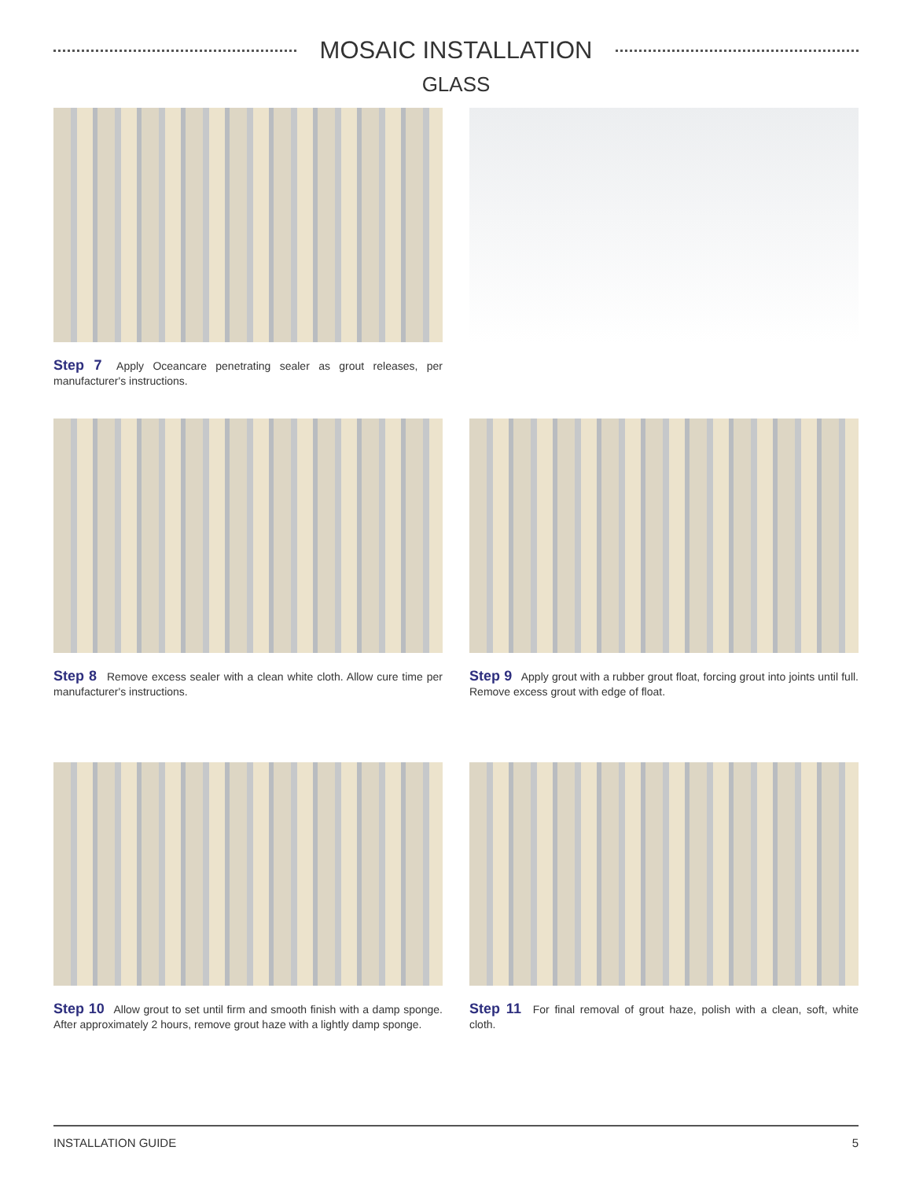MOSAIC INSTALLATION
GLASS
Step 7 Apply Oceancare penetrating sealer as grout releases, per manufacturer's instructions.
Step 8 Remove excess sealer with a clean white cloth. Allow cure time per manufacturer's instructions.
Step 9 Apply grout with a rubber grout float, forcing grout into joints until full. Remove excess grout with edge of float.
Step 10 Allow grout to set until firm and smooth finish with a damp sponge. After approximately 2 hours, remove grout haze with a lightly damp sponge.
Step 11 For final removal of grout haze, polish with a clean, soft, white cloth.
INSTALLATION GUIDE 5